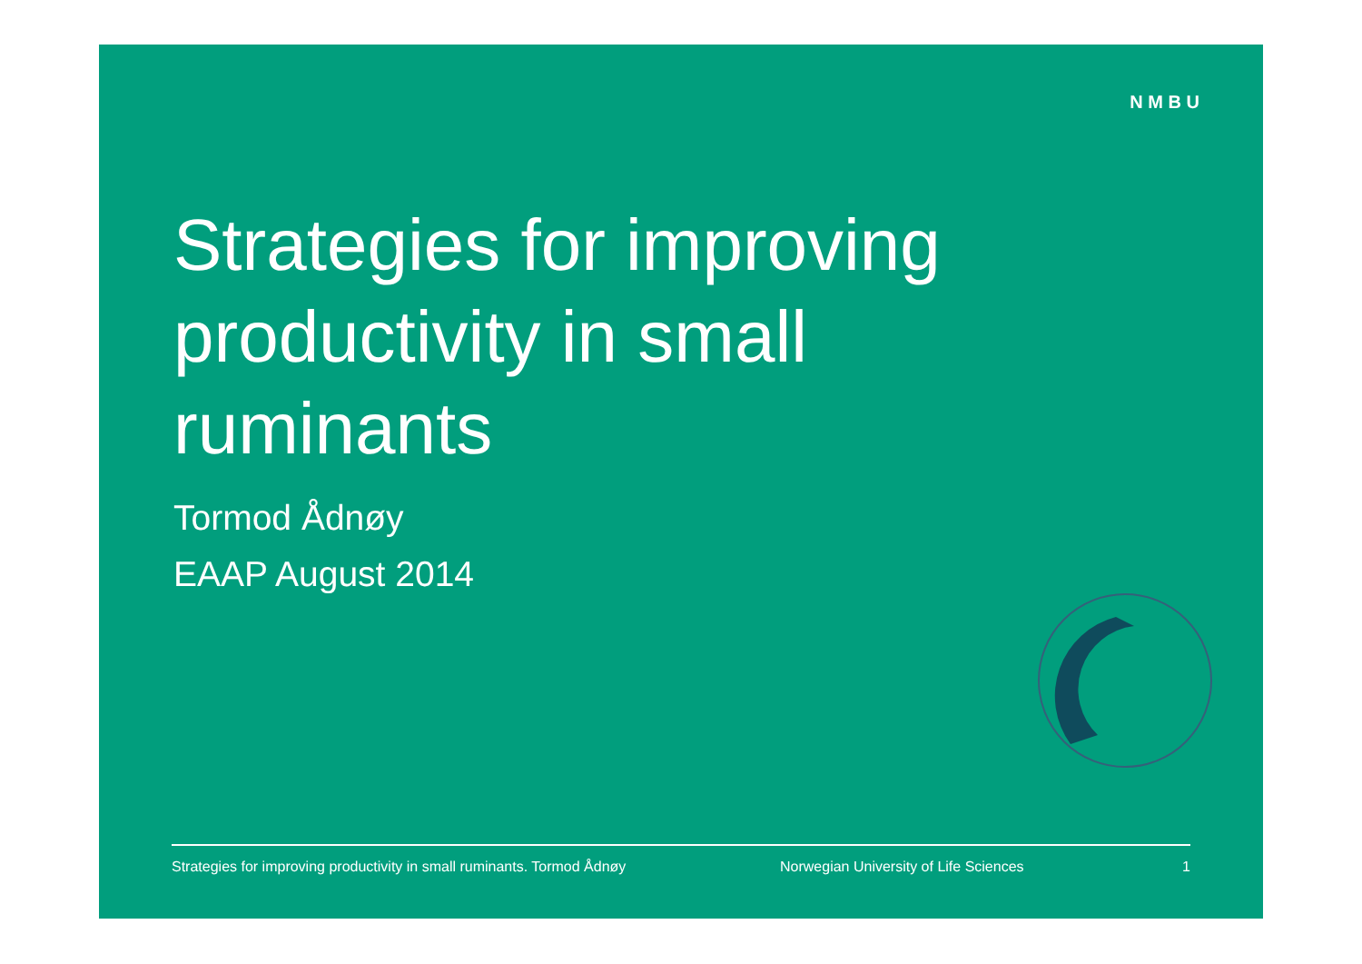N M B U
Strategies for improving productivity in small ruminants
Tormod Ådnøy
EAAP August 2014
Strategies for improving productivity in small ruminants. Tormod Ådnøy Norwegian University of Life Sciences 1